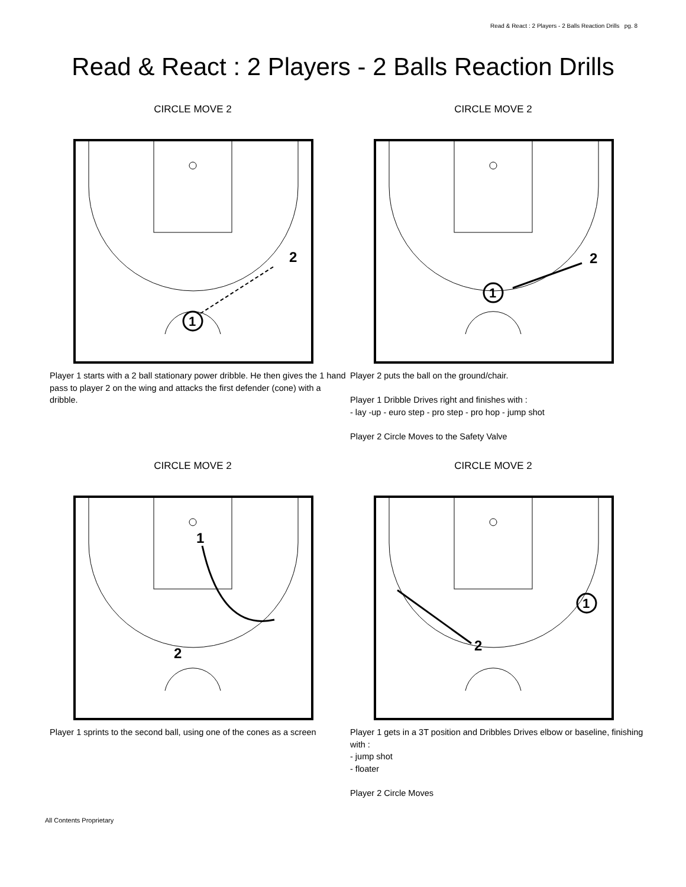Read & React : 2 Players - 2 Balls Reaction Drills pg. 8
Read & React : 2 Players - 2 Balls Reaction Drills
CIRCLE MOVE 2
2
1
Player 1 starts with a 2 ball stationary power dribble. He then gives the 1 hand pass to player 2 on the wing and attacks the first defender (cone) with a dribble.
CIRCLE MOVE 2
2
1
Player 2 puts the ball on the ground/chair.
Player 1 Dribble Drives right and finishes with :
- lay -up - euro step - pro step - pro hop - jump shot
Player 2 Circle Moves to the Safety Valve
CIRCLE MOVE 2
1
2
Player 1 sprints to the second ball, using one of the cones as a screen
CIRCLE MOVE 2
1
2
Player 1 gets in a 3T position and Dribbles Drives elbow or baseline, finishing with :
- jump shot
- floater
Player 2 Circle Moves
All Contents Proprietary